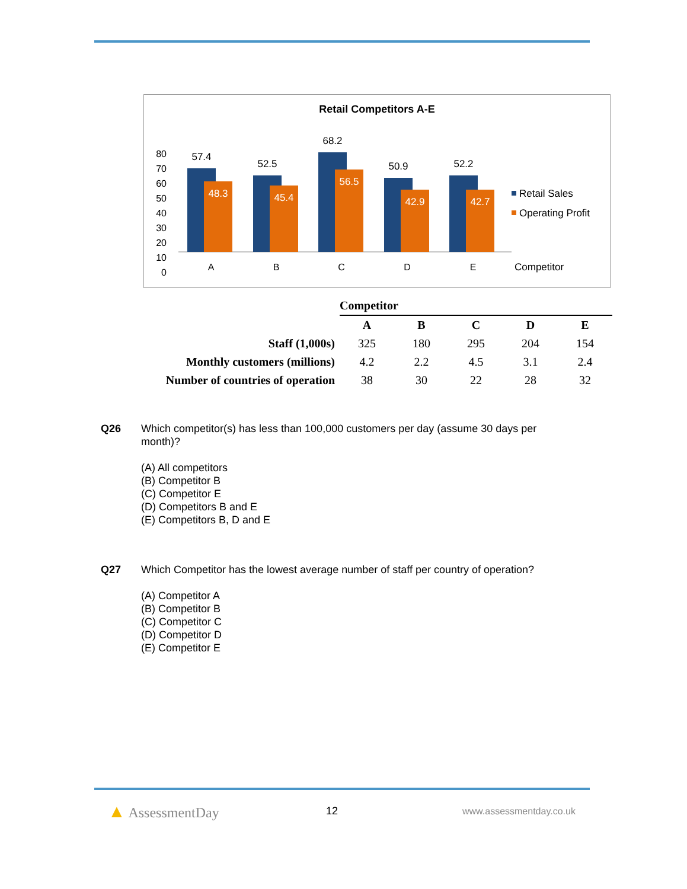Retail Competitors A-E
80
70
60
50
40
30
20
10
0
57.4
52.5
68.2
50.9
52.2
48.3
45.4
56.5
42.9
42.7
A
B
C
D
E
Retail Sales
Operating Profit
Competitor
| | Competitor | | | | |
| | A | B | C | D | E |
| Staff (1,000s) | 325 | 180 | 295 | 204 | 154 |
| Monthly customers (millions) | 4.2 | 2.2 | 4.5 | 3.1 | 2.4 |
| Number of countries of operation | 38 | 30 | 22 | 28 | 32 |
Q26
Which competitor(s) has less than 100,000 customers per day (assume 30 days per month)?
(A) All competitors
(B) Competitor B
(C) Competitor E
(D) Competitors B and E
(E) Competitors B, D and E
Q27
Which Competitor has the lowest average number of staff per country of operation?
(A) Competitor A
(B) Competitor B
(C) Competitor C
(D) Competitor D
(E) Competitor E
▲ AssessmentDay
12 www.assessmentday.co.uk